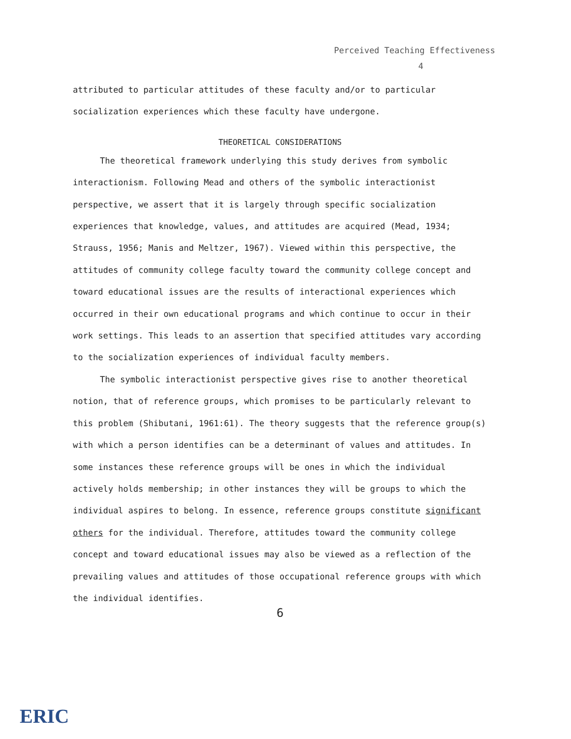Perceived Teaching Effectiveness
4
attributed to particular attitudes of these faculty and/or to particular socialization experiences which these faculty have undergone.
THEORETICAL CONSIDERATIONS
The theoretical framework underlying this study derives from symbolic interactionism. Following Mead and others of the symbolic interactionist perspective, we assert that it is largely through specific socialization experiences that knowledge, values, and attitudes are acquired (Mead, 1934; Strauss, 1956; Manis and Meltzer, 1967). Viewed within this perspective, the attitudes of community college faculty toward the community college concept and toward educational issues are the results of interactional experiences which occurred in their own educational programs and which continue to occur in their work settings. This leads to an assertion that specified attitudes vary according to the socialization experiences of individual faculty members.
The symbolic interactionist perspective gives rise to another theoretical notion, that of reference groups, which promises to be particularly relevant to this problem (Shibutani, 1961:61). The theory suggests that the reference group(s) with which a person identifies can be a determinant of values and attitudes. In some instances these reference groups will be ones in which the individual actively holds membership; in other instances they will be groups to which the individual aspires to belong. In essence, reference groups constitute significant others for the individual. Therefore, attitudes toward the community college concept and toward educational issues may also be viewed as a reflection of the prevailing values and attitudes of those occupational reference groups with which the individual identifies.
6
ERIC